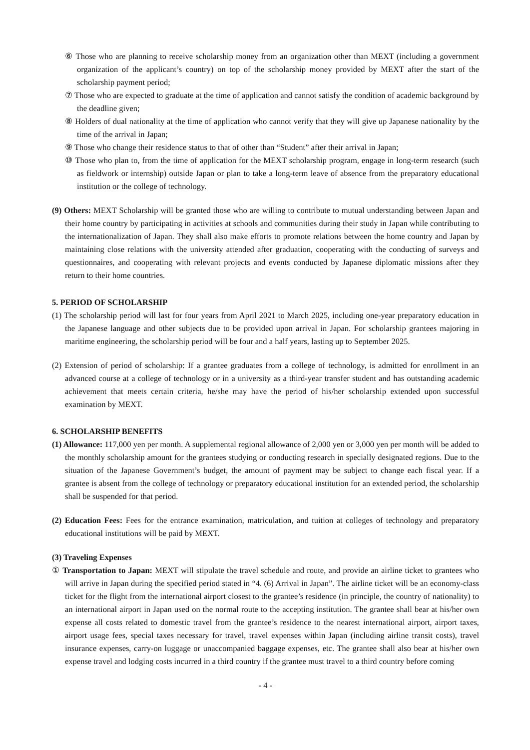⑥ Those who are planning to receive scholarship money from an organization other than MEXT (including a government organization of the applicant’s country) on top of the scholarship money provided by MEXT after the start of the scholarship payment period;
⑦ Those who are expected to graduate at the time of application and cannot satisfy the condition of academic background by the deadline given;
⑧ Holders of dual nationality at the time of application who cannot verify that they will give up Japanese nationality by the time of the arrival in Japan;
⑨ Those who change their residence status to that of other than “Student” after their arrival in Japan;
⑩ Those who plan to, from the time of application for the MEXT scholarship program, engage in long-term research (such as fieldwork or internship) outside Japan or plan to take a long-term leave of absence from the preparatory educational institution or the college of technology.
(9) Others: MEXT Scholarship will be granted those who are willing to contribute to mutual understanding between Japan and their home country by participating in activities at schools and communities during their study in Japan while contributing to the internationalization of Japan. They shall also make efforts to promote relations between the home country and Japan by maintaining close relations with the university attended after graduation, cooperating with the conducting of surveys and questionnaires, and cooperating with relevant projects and events conducted by Japanese diplomatic missions after they return to their home countries.
5. PERIOD OF SCHOLARSHIP
(1) The scholarship period will last for four years from April 2021 to March 2025, including one-year preparatory education in the Japanese language and other subjects due to be provided upon arrival in Japan. For scholarship grantees majoring in maritime engineering, the scholarship period will be four and a half years, lasting up to September 2025.
(2) Extension of period of scholarship: If a grantee graduates from a college of technology, is admitted for enrollment in an advanced course at a college of technology or in a university as a third-year transfer student and has outstanding academic achievement that meets certain criteria, he/she may have the period of his/her scholarship extended upon successful examination by MEXT.
6. SCHOLARSHIP BENEFITS
(1) Allowance: 117,000 yen per month. A supplemental regional allowance of 2,000 yen or 3,000 yen per month will be added to the monthly scholarship amount for the grantees studying or conducting research in specially designated regions. Due to the situation of the Japanese Government’s budget, the amount of payment may be subject to change each fiscal year. If a grantee is absent from the college of technology or preparatory educational institution for an extended period, the scholarship shall be suspended for that period.
(2) Education Fees: Fees for the entrance examination, matriculation, and tuition at colleges of technology and preparatory educational institutions will be paid by MEXT.
(3) Traveling Expenses
① Transportation to Japan: MEXT will stipulate the travel schedule and route, and provide an airline ticket to grantees who will arrive in Japan during the specified period stated in “4. (6) Arrival in Japan”. The airline ticket will be an economy-class ticket for the flight from the international airport closest to the grantee’s residence (in principle, the country of nationality) to an international airport in Japan used on the normal route to the accepting institution. The grantee shall bear at his/her own expense all costs related to domestic travel from the grantee’s residence to the nearest international airport, airport taxes, airport usage fees, special taxes necessary for travel, travel expenses within Japan (including airline transit costs), travel insurance expenses, carry-on luggage or unaccompanied baggage expenses, etc. The grantee shall also bear at his/her own expense travel and lodging costs incurred in a third country if the grantee must travel to a third country before coming
- 4 -